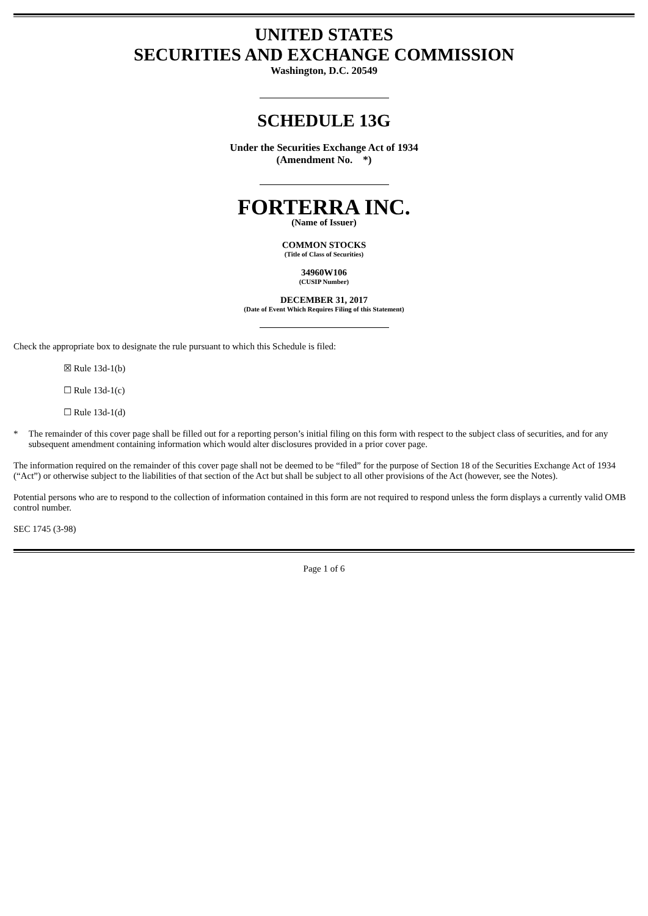UNITED STATES
SECURITIES AND EXCHANGE COMMISSION
Washington, D.C. 20549
SCHEDULE 13G
Under the Securities Exchange Act of 1934
(Amendment No. *)
FORTERRA INC.
(Name of Issuer)
COMMON STOCKS
(Title of Class of Securities)
34960W106
(CUSIP Number)
DECEMBER 31, 2017
(Date of Event Which Requires Filing of this Statement)
Check the appropriate box to designate the rule pursuant to which this Schedule is filed:
☒ Rule 13d-1(b)
☐ Rule 13d-1(c)
☐ Rule 13d-1(d)
* The remainder of this cover page shall be filled out for a reporting person’s initial filing on this form with respect to the subject class of securities, and for any subsequent amendment containing information which would alter disclosures provided in a prior cover page.
The information required on the remainder of this cover page shall not be deemed to be “filed” for the purpose of Section 18 of the Securities Exchange Act of 1934 (“Act”) or otherwise subject to the liabilities of that section of the Act but shall be subject to all other provisions of the Act (however, see the Notes).
Potential persons who are to respond to the collection of information contained in this form are not required to respond unless the form displays a currently valid OMB control number.
SEC 1745 (3-98)
Page 1 of 6